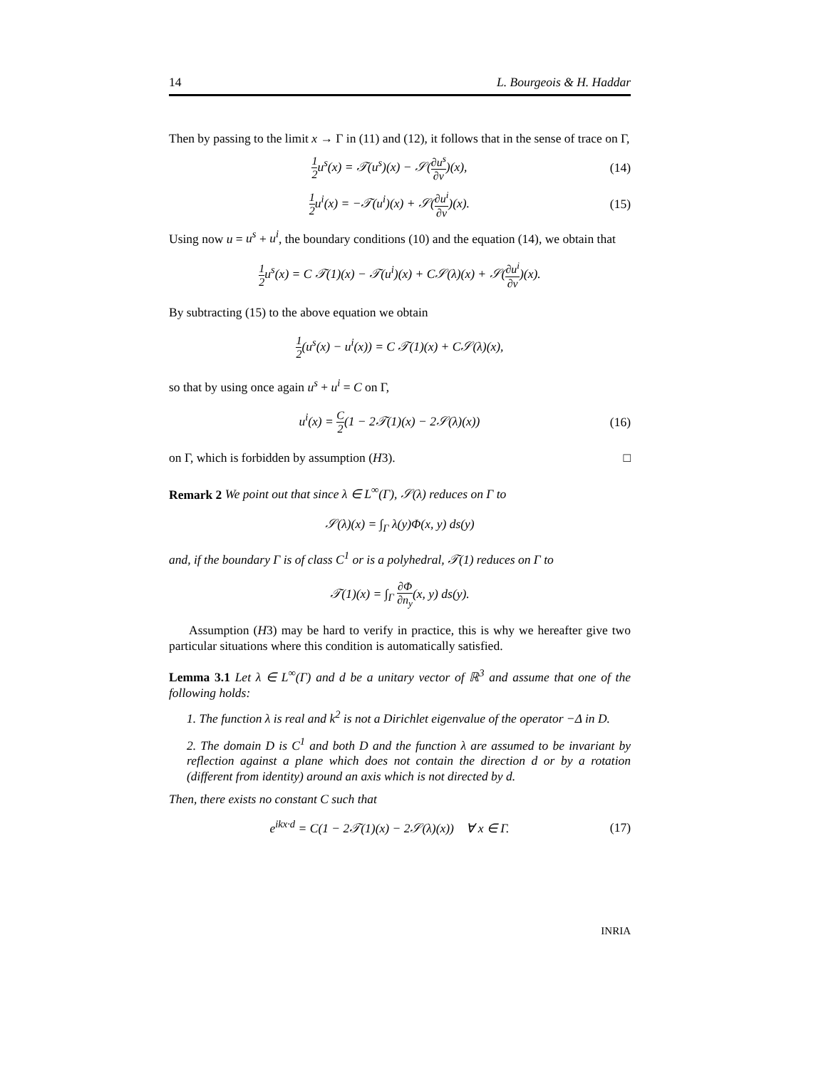14 L. Bourgeois & H. Haddar
Then by passing to the limit x → Γ in (11) and (12), it follows that in the sense of trace on Γ,
1 2u<sup>s</sup>(x) = 𝒯(u<sup>s</sup>)(x) − 𝒮(∂u<sup>s</sup> ∂ν)(x), (14)
1 2u<sup>i</sup>(x) = −𝒯(u<sup>i</sup>)(x) + 𝒮(∂u<sup>i</sup> ∂ν)(x). (15)
Using now u = u<sup>s</sup> + u<sup>i</sup>, the boundary conditions (10) and the equation (14), we obtain that
1 2u<sup>s</sup>(x) = C 𝒯(1)(x) − 𝒯(u<sup>i</sup>)(x) + C𝒮(λ)(x) + 𝒮(∂u<sup>i</sup> ∂ν)(x).
By subtracting (15) to the above equation we obtain
1 2(u<sup>s</sup>(x) − u<sup>i</sup>(x)) = C 𝒯(1)(x) + C𝒮(λ)(x),
so that by using once again u<sup>s</sup> + u<sup>i</sup> = C on Γ,
u<sup>i</sup>(x) = C 2(1 − 2𝒯(1)(x) − 2𝒮(λ)(x)) (16)
on Γ, which is forbidden by assumption (H3). □
Remark 2 We point out that since λ ∈ L<sup>∞</sup>(Γ), 𝒮(λ) reduces on Γ to
𝒮(λ)(x) = ∫<sub>Γ</sub> λ(y)Φ(x, y) ds(y)
and, if the boundary Γ is of class C<sup>1</sup> or is a polyhedral, 𝒯(1) reduces on Γ to
𝒯(1)(x) = ∫<sub>Γ</sub> ∂Φ ∂n<sub>y</sub>(x, y) ds(y).
Assumption (H3) may be hard to verify in practice, this is why we hereafter give two particular situations where this condition is automatically satisfied.
Lemma 3.1 Let λ ∈ L<sup>∞</sup>(Γ) and d be a unitary vector of ℝ<sup>3</sup> and assume that one of the following holds:
1. The function λ is real and k<sup>2</sup> is not a Dirichlet eigenvalue of the operator −Δ in D.
2. The domain D is C<sup>1</sup> and both D and the function λ are assumed to be invariant by reflection against a plane which does not contain the direction d or by a rotation (different from identity) around an axis which is not directed by d.
Then, there exists no constant C such that
e<sup>ikx·d</sup> = C(1 − 2𝒯(1)(x) − 2𝒮(λ)(x)) ∀ x ∈ Γ. (17)
INRIA